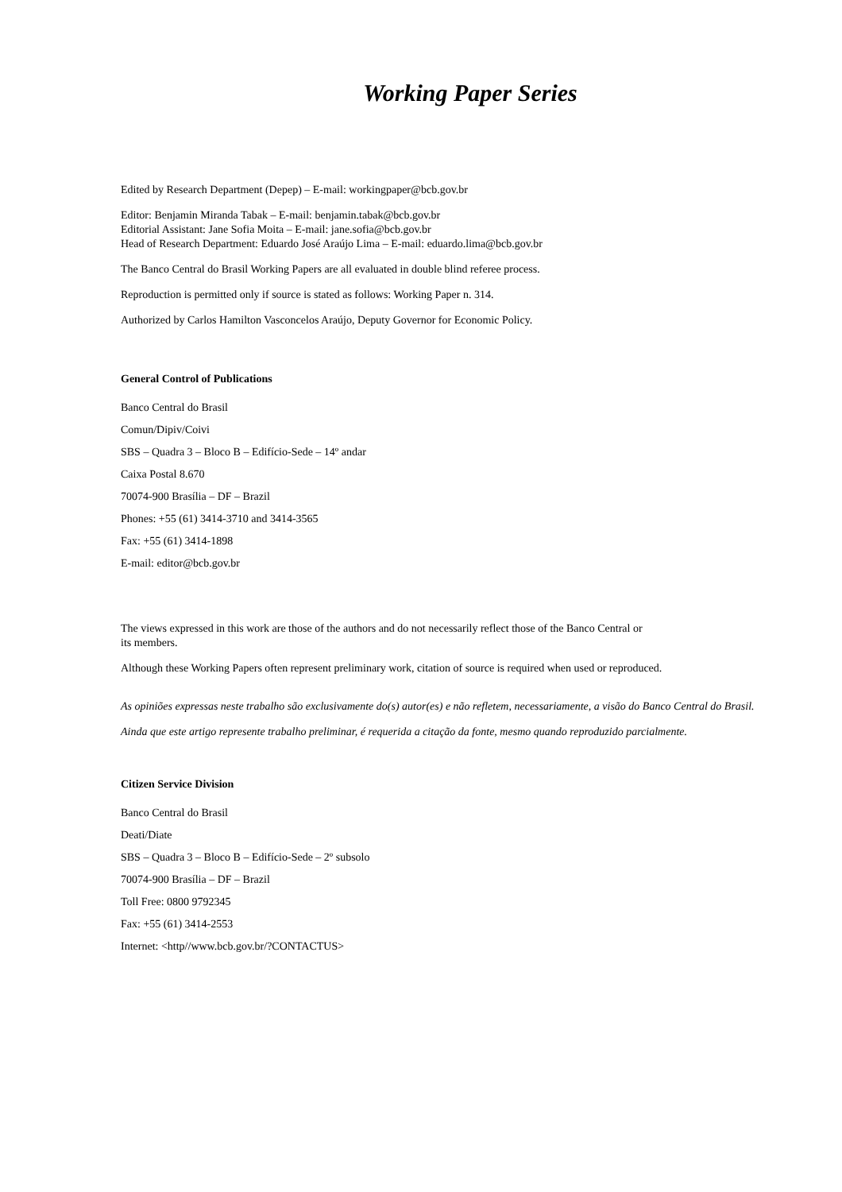Working Paper Series
Edited by Research Department (Depep) – E-mail: workingpaper@bcb.gov.br
Editor: Benjamin Miranda Tabak – E-mail: benjamin.tabak@bcb.gov.br
Editorial Assistant: Jane Sofia Moita – E-mail: jane.sofia@bcb.gov.br
Head of Research Department: Eduardo José Araújo Lima – E-mail: eduardo.lima@bcb.gov.br
The Banco Central do Brasil Working Papers are all evaluated in double blind referee process.
Reproduction is permitted only if source is stated as follows: Working Paper n. 314.
Authorized by Carlos Hamilton Vasconcelos Araújo, Deputy Governor for Economic Policy.
General Control of Publications
Banco Central do Brasil
Comun/Dipiv/Coivi
SBS – Quadra 3 – Bloco B – Edifício-Sede – 14º andar
Caixa Postal 8.670
70074-900 Brasília – DF – Brazil
Phones: +55 (61) 3414-3710 and 3414-3565
Fax: +55 (61) 3414-1898
E-mail: editor@bcb.gov.br
The views expressed in this work are those of the authors and do not necessarily reflect those of the Banco Central or
its members.
Although these Working Papers often represent preliminary work, citation of source is required when used or reproduced.
As opiniões expressas neste trabalho são exclusivamente do(s) autor(es) e não refletem, necessariamente, a visão do Banco Central do Brasil.
Ainda que este artigo represente trabalho preliminar, é requerida a citação da fonte, mesmo quando reproduzido parcialmente.
Citizen Service Division
Banco Central do Brasil
Deati/Diate
SBS – Quadra 3 – Bloco B – Edifício-Sede – 2º subsolo
70074-900 Brasília – DF – Brazil
Toll Free: 0800 9792345
Fax: +55 (61) 3414-2553
Internet: <http//www.bcb.gov.br/?CONTACTUS>